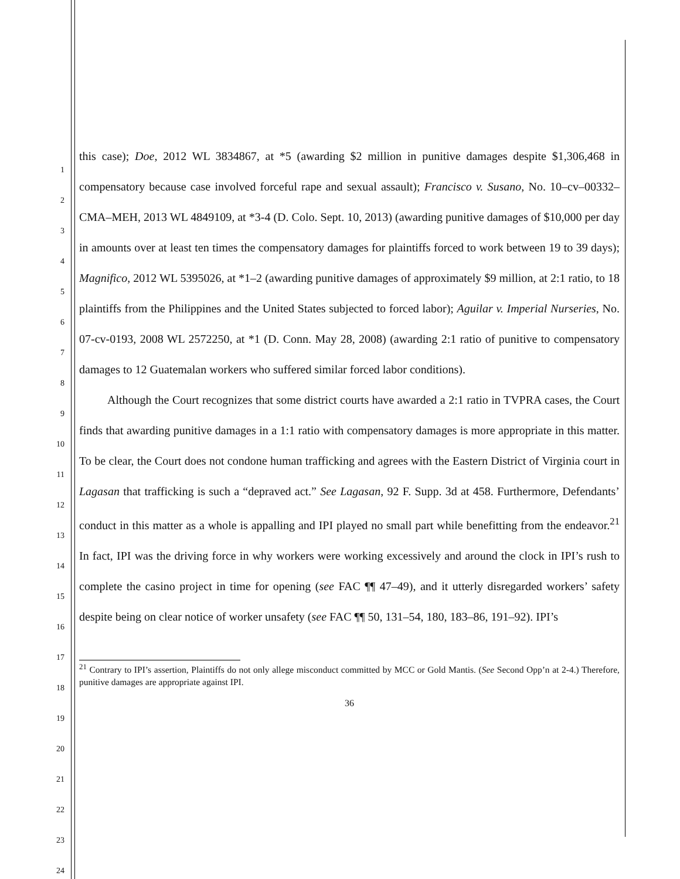1
2
3
4
5
6
7
8
9
10
11
12
13
14
15
16
17
18
19
20
21
22
23
24
this case); Doe, 2012 WL 3834867, at *5 (awarding $2 million in punitive damages despite $1,306,468 in compensatory because case involved forceful rape and sexual assault); Francisco v. Susano, No. 10–cv–00332–CMA–MEH, 2013 WL 4849109, at *3-4 (D. Colo. Sept. 10, 2013) (awarding punitive damages of $10,000 per day in amounts over at least ten times the compensatory damages for plaintiffs forced to work between 19 to 39 days); Magnifico, 2012 WL 5395026, at *1–2 (awarding punitive damages of approximately $9 million, at 2:1 ratio, to 18 plaintiffs from the Philippines and the United States subjected to forced labor); Aguilar v. Imperial Nurseries, No. 07-cv-0193, 2008 WL 2572250, at *1 (D. Conn. May 28, 2008) (awarding 2:1 ratio of punitive to compensatory damages to 12 Guatemalan workers who suffered similar forced labor conditions).
Although the Court recognizes that some district courts have awarded a 2:1 ratio in TVPRA cases, the Court finds that awarding punitive damages in a 1:1 ratio with compensatory damages is more appropriate in this matter. To be clear, the Court does not condone human trafficking and agrees with the Eastern District of Virginia court in Lagasan that trafficking is such a “depraved act.” See Lagasan, 92 F. Supp. 3d at 458. Furthermore, Defendants’ conduct in this matter as a whole is appalling and IPI played no small part while benefitting from the endeavor.<sup>21</sup> In fact, IPI was the driving force in why workers were working excessively and around the clock in IPI’s rush to complete the casino project in time for opening (see FAC ¶¶ 47–49), and it utterly disregarded workers’ safety despite being on clear notice of worker unsafety (see FAC ¶¶ 50, 131–54, 180, 183–86, 191–92). IPI’s
<sup>21</sup> Contrary to IPI’s assertion, Plaintiffs do not only allege misconduct committed by MCC or Gold Mantis. (See Second Opp’n at 2-4.) Therefore, punitive damages are appropriate against IPI.
36